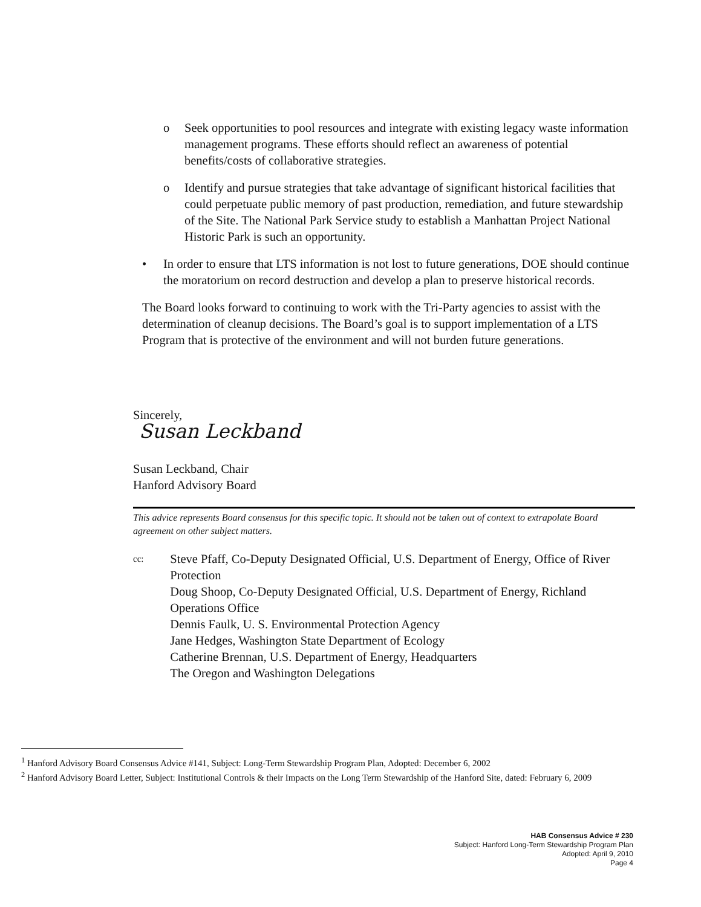o Seek opportunities to pool resources and integrate with existing legacy waste information management programs. These efforts should reflect an awareness of potential benefits/costs of collaborative strategies.
o Identify and pursue strategies that take advantage of significant historical facilities that could perpetuate public memory of past production, remediation, and future stewardship of the Site. The National Park Service study to establish a Manhattan Project National Historic Park is such an opportunity.
• In order to ensure that LTS information is not lost to future generations, DOE should continue the moratorium on record destruction and develop a plan to preserve historical records.
The Board looks forward to continuing to work with the Tri-Party agencies to assist with the determination of cleanup decisions. The Board’s goal is to support implementation of a LTS Program that is protective of the environment and will not burden future generations.
Sincerely,
Susan Leckband
Susan Leckband, Chair
Hanford Advisory Board
This advice represents Board consensus for this specific topic. It should not be taken out of context to extrapolate Board agreement on other subject matters.
cc:
Steve Pfaff, Co-Deputy Designated Official, U.S. Department of Energy, Office of River Protection
Doug Shoop, Co-Deputy Designated Official, U.S. Department of Energy, Richland Operations Office
Dennis Faulk, U. S. Environmental Protection Agency
Jane Hedges, Washington State Department of Ecology
Catherine Brennan, U.S. Department of Energy, Headquarters
The Oregon and Washington Delegations
<sup>1</sup> Hanford Advisory Board Consensus Advice #141, Subject: Long-Term Stewardship Program Plan, Adopted: December 6, 2002
<sup>2</sup> Hanford Advisory Board Letter, Subject: Institutional Controls & their Impacts on the Long Term Stewardship of the Hanford Site, dated: February 6, 2009
HAB Consensus Advice # 230
Subject: Hanford Long-Term Stewardship Program Plan
Adopted: April 9, 2010
Page 4